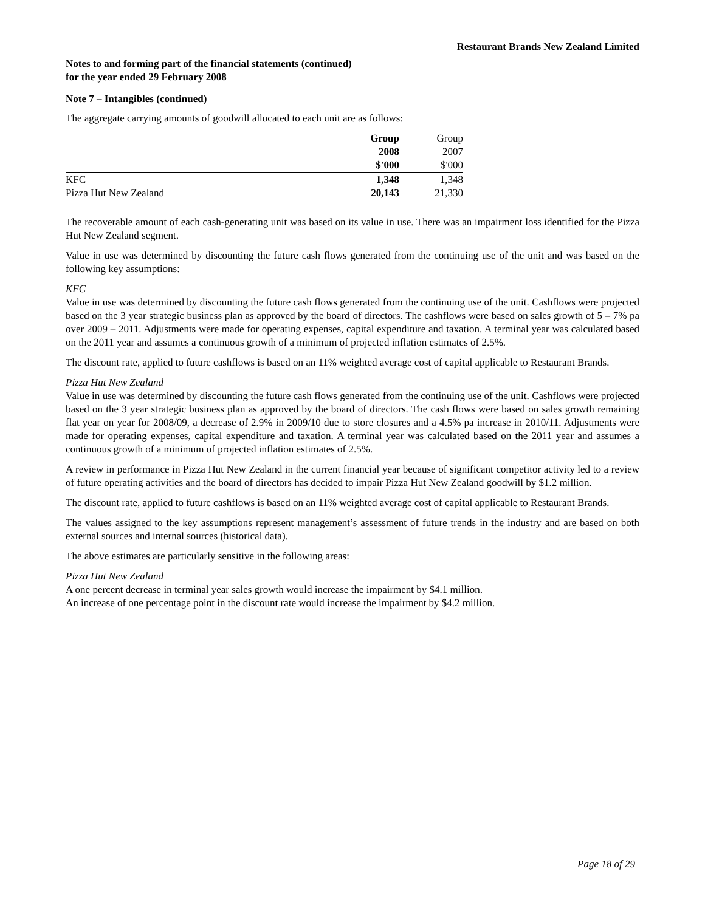Restaurant Brands New Zealand Limited
Notes to and forming part of the financial statements (continued)
for the year ended 29 February 2008
Note 7 – Intangibles (continued)
The aggregate carrying amounts of goodwill allocated to each unit are as follows:
| | Group | Group |
| --- | --- | --- |
| | 2008 | 2007 |
| | $'000 | $'000 |
| KFC | 1,348 | 1,348 |
| Pizza Hut New Zealand | 20,143 | 21,330 |
The recoverable amount of each cash-generating unit was based on its value in use. There was an impairment loss identified for the Pizza Hut New Zealand segment.
Value in use was determined by discounting the future cash flows generated from the continuing use of the unit and was based on the following key assumptions:
KFC
Value in use was determined by discounting the future cash flows generated from the continuing use of the unit. Cashflows were projected based on the 3 year strategic business plan as approved by the board of directors. The cashflows were based on sales growth of 5 – 7% pa over 2009 – 2011. Adjustments were made for operating expenses, capital expenditure and taxation. A terminal year was calculated based on the 2011 year and assumes a continuous growth of a minimum of projected inflation estimates of 2.5%.
The discount rate, applied to future cashflows is based on an 11% weighted average cost of capital applicable to Restaurant Brands.
Pizza Hut New Zealand
Value in use was determined by discounting the future cash flows generated from the continuing use of the unit. Cashflows were projected based on the 3 year strategic business plan as approved by the board of directors. The cash flows were based on sales growth remaining flat year on year for 2008/09, a decrease of 2.9% in 2009/10 due to store closures and a 4.5% pa increase in 2010/11. Adjustments were made for operating expenses, capital expenditure and taxation. A terminal year was calculated based on the 2011 year and assumes a continuous growth of a minimum of projected inflation estimates of 2.5%.
A review in performance in Pizza Hut New Zealand in the current financial year because of significant competitor activity led to a review of future operating activities and the board of directors has decided to impair Pizza Hut New Zealand goodwill by $1.2 million.
The discount rate, applied to future cashflows is based on an 11% weighted average cost of capital applicable to Restaurant Brands.
The values assigned to the key assumptions represent management’s assessment of future trends in the industry and are based on both external sources and internal sources (historical data).
The above estimates are particularly sensitive in the following areas:
Pizza Hut New Zealand
A one percent decrease in terminal year sales growth would increase the impairment by $4.1 million.
An increase of one percentage point in the discount rate would increase the impairment by $4.2 million.
Page 18 of 29